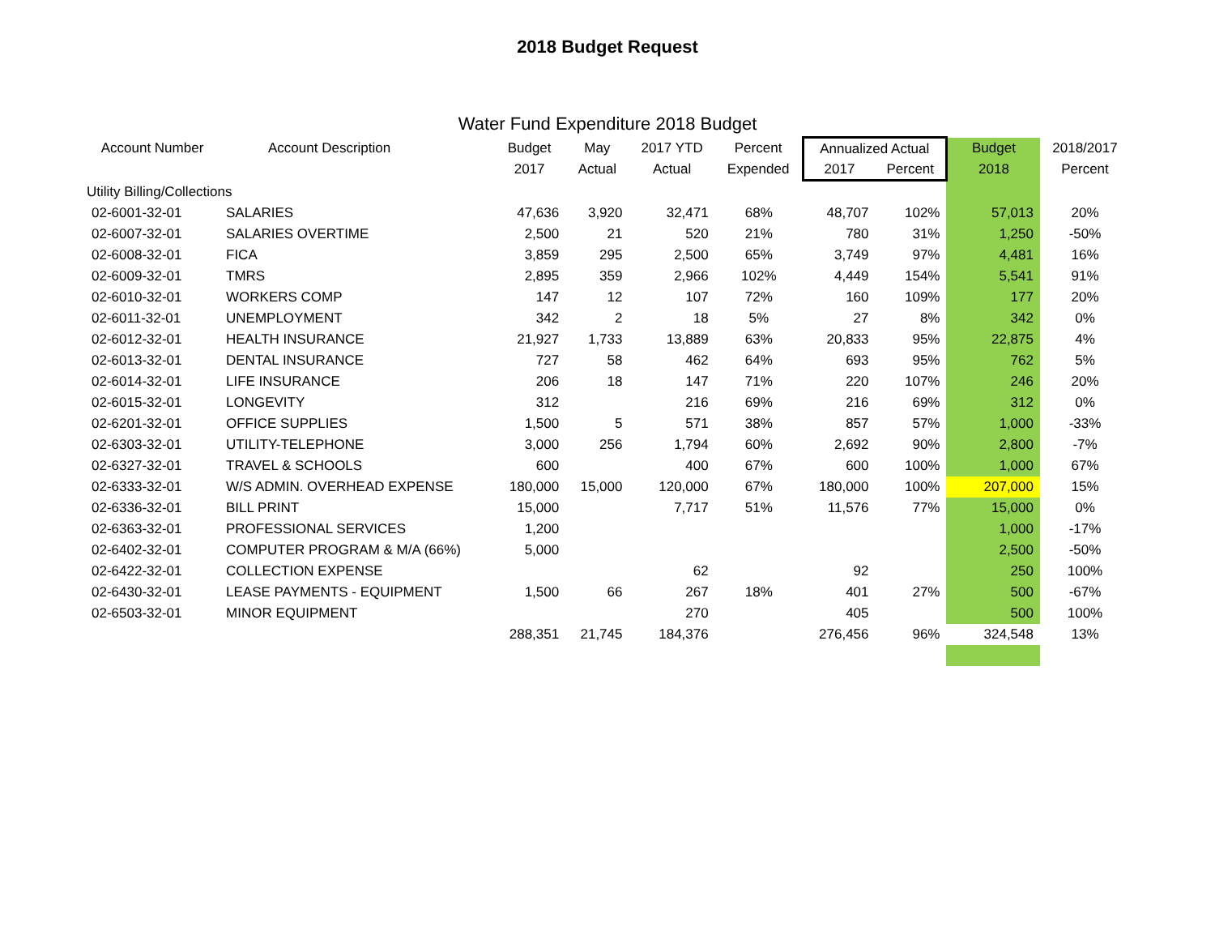2018 Budget Request
Water Fund Expenditure 2018 Budget
| Account Number | Account Description | Budget | May | 2017 YTD | Percent | Annualized Actual | | Budget | 2018/2017 |
| --- | --- | --- | --- | --- | --- | --- | --- | --- | --- |
| | | 2017 | Actual | Actual | Expended | 2017 | Percent | 2018 | Percent |
| Utility Billing/Collections | | | | | | | | | |
| 02-6001-32-01 | SALARIES | 47,636 | 3,920 | 32,471 | 68% | 48,707 | 102% | 57,013 | 20% |
| 02-6007-32-01 | SALARIES OVERTIME | 2,500 | 21 | 520 | 21% | 780 | 31% | 1,250 | -50% |
| 02-6008-32-01 | FICA | 3,859 | 295 | 2,500 | 65% | 3,749 | 97% | 4,481 | 16% |
| 02-6009-32-01 | TMRS | 2,895 | 359 | 2,966 | 102% | 4,449 | 154% | 5,541 | 91% |
| 02-6010-32-01 | WORKERS COMP | 147 | 12 | 107 | 72% | 160 | 109% | 177 | 20% |
| 02-6011-32-01 | UNEMPLOYMENT | 342 | 2 | 18 | 5% | 27 | 8% | 342 | 0% |
| 02-6012-32-01 | HEALTH INSURANCE | 21,927 | 1,733 | 13,889 | 63% | 20,833 | 95% | 22,875 | 4% |
| 02-6013-32-01 | DENTAL INSURANCE | 727 | 58 | 462 | 64% | 693 | 95% | 762 | 5% |
| 02-6014-32-01 | LIFE INSURANCE | 206 | 18 | 147 | 71% | 220 | 107% | 246 | 20% |
| 02-6015-32-01 | LONGEVITY | 312 | | 216 | 69% | 216 | 69% | 312 | 0% |
| 02-6201-32-01 | OFFICE SUPPLIES | 1,500 | 5 | 571 | 38% | 857 | 57% | 1,000 | -33% |
| 02-6303-32-01 | UTILITY-TELEPHONE | 3,000 | 256 | 1,794 | 60% | 2,692 | 90% | 2,800 | -7% |
| 02-6327-32-01 | TRAVEL & SCHOOLS | 600 | | 400 | 67% | 600 | 100% | 1,000 | 67% |
| 02-6333-32-01 | W/S ADMIN. OVERHEAD EXPENSE | 180,000 | 15,000 | 120,000 | 67% | 180,000 | 100% | 207,000 | 15% |
| 02-6336-32-01 | BILL PRINT | 15,000 | | 7,717 | 51% | 11,576 | 77% | 15,000 | 0% |
| 02-6363-32-01 | PROFESSIONAL SERVICES | 1,200 | | | | | | 1,000 | -17% |
| 02-6402-32-01 | COMPUTER PROGRAM & M/A (66%) | 5,000 | | | | | | 2,500 | -50% |
| 02-6422-32-01 | COLLECTION EXPENSE | | | 62 | | 92 | | 250 | 100% |
| 02-6430-32-01 | LEASE PAYMENTS - EQUIPMENT | 1,500 | 66 | 267 | 18% | 401 | 27% | 500 | -67% |
| 02-6503-32-01 | MINOR EQUIPMENT | | | 270 | | 405 | | 500 | 100% |
| | | 288,351 | 21,745 | 184,376 | | 276,456 | 96% | 324,548 | 13% |